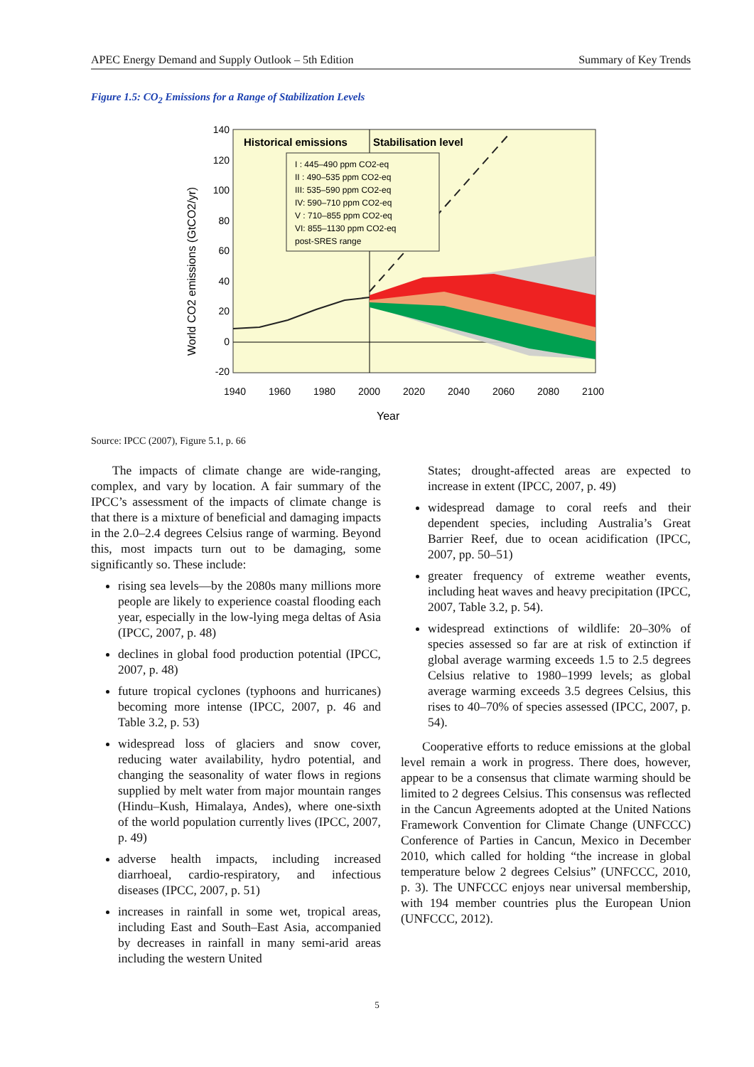APEC Energy Demand and Supply Outlook – 5th Edition Summary of Key Trends
Figure 1.5: CO<sub>2</sub> Emissions for a Range of Stabilization Levels
I : 445–490 ppm CO2-eq
II : 490–535 ppm CO2-eq
III: 535–590 ppm CO2-eq
IV: 590–710 ppm CO2-eq
V : 710–855 ppm CO2-eq
VI: 855–1130 ppm CO2-eq
post-SRES range
Historical emissions
Stabilisation level
140
120
100
80
60
40
20
0
-20
1940
1960
1980
2000
2020
2040
2060
2080
2100
Year
World CO2 emissions (GtCO2/yr)
Source: IPCC (2007), Figure 5.1, p. 66
The impacts of climate change are wide-ranging, complex, and vary by location. A fair summary of the IPCC’s assessment of the impacts of climate change is that there is a mixture of beneficial and damaging impacts in the 2.0–2.4 degrees Celsius range of warming. Beyond this, most impacts turn out to be damaging, some significantly so. These include:
rising sea levels—by the 2080s many millions more people are likely to experience coastal flooding each year, especially in the low-lying mega deltas of Asia (IPCC, 2007, p. 48)
declines in global food production potential (IPCC, 2007, p. 48)
future tropical cyclones (typhoons and hurricanes) becoming more intense (IPCC, 2007, p. 46 and Table 3.2, p. 53)
widespread loss of glaciers and snow cover, reducing water availability, hydro potential, and changing the seasonality of water flows in regions supplied by melt water from major mountain ranges (Hindu–Kush, Himalaya, Andes), where one-sixth of the world population currently lives (IPCC, 2007, p. 49)
adverse health impacts, including increased diarrhoeal, cardio-respiratory, and infectious diseases (IPCC, 2007, p. 51)
increases in rainfall in some wet, tropical areas, including East and South–East Asia, accompanied by decreases in rainfall in many semi-arid areas including the western United
States; drought-affected areas are expected to increase in extent (IPCC, 2007, p. 49)
widespread damage to coral reefs and their dependent species, including Australia’s Great Barrier Reef, due to ocean acidification (IPCC, 2007, pp. 50–51)
greater frequency of extreme weather events, including heat waves and heavy precipitation (IPCC, 2007, Table 3.2, p. 54).
widespread extinctions of wildlife: 20–30% of species assessed so far are at risk of extinction if global average warming exceeds 1.5 to 2.5 degrees Celsius relative to 1980–1999 levels; as global average warming exceeds 3.5 degrees Celsius, this rises to 40–70% of species assessed (IPCC, 2007, p. 54).
Cooperative efforts to reduce emissions at the global level remain a work in progress. There does, however, appear to be a consensus that climate warming should be limited to 2 degrees Celsius. This consensus was reflected in the Cancun Agreements adopted at the United Nations Framework Convention for Climate Change (UNFCCC) Conference of Parties in Cancun, Mexico in December 2010, which called for holding “the increase in global temperature below 2 degrees Celsius” (UNFCCC, 2010, p. 3). The UNFCCC enjoys near universal membership, with 194 member countries plus the European Union (UNFCCC, 2012).
5